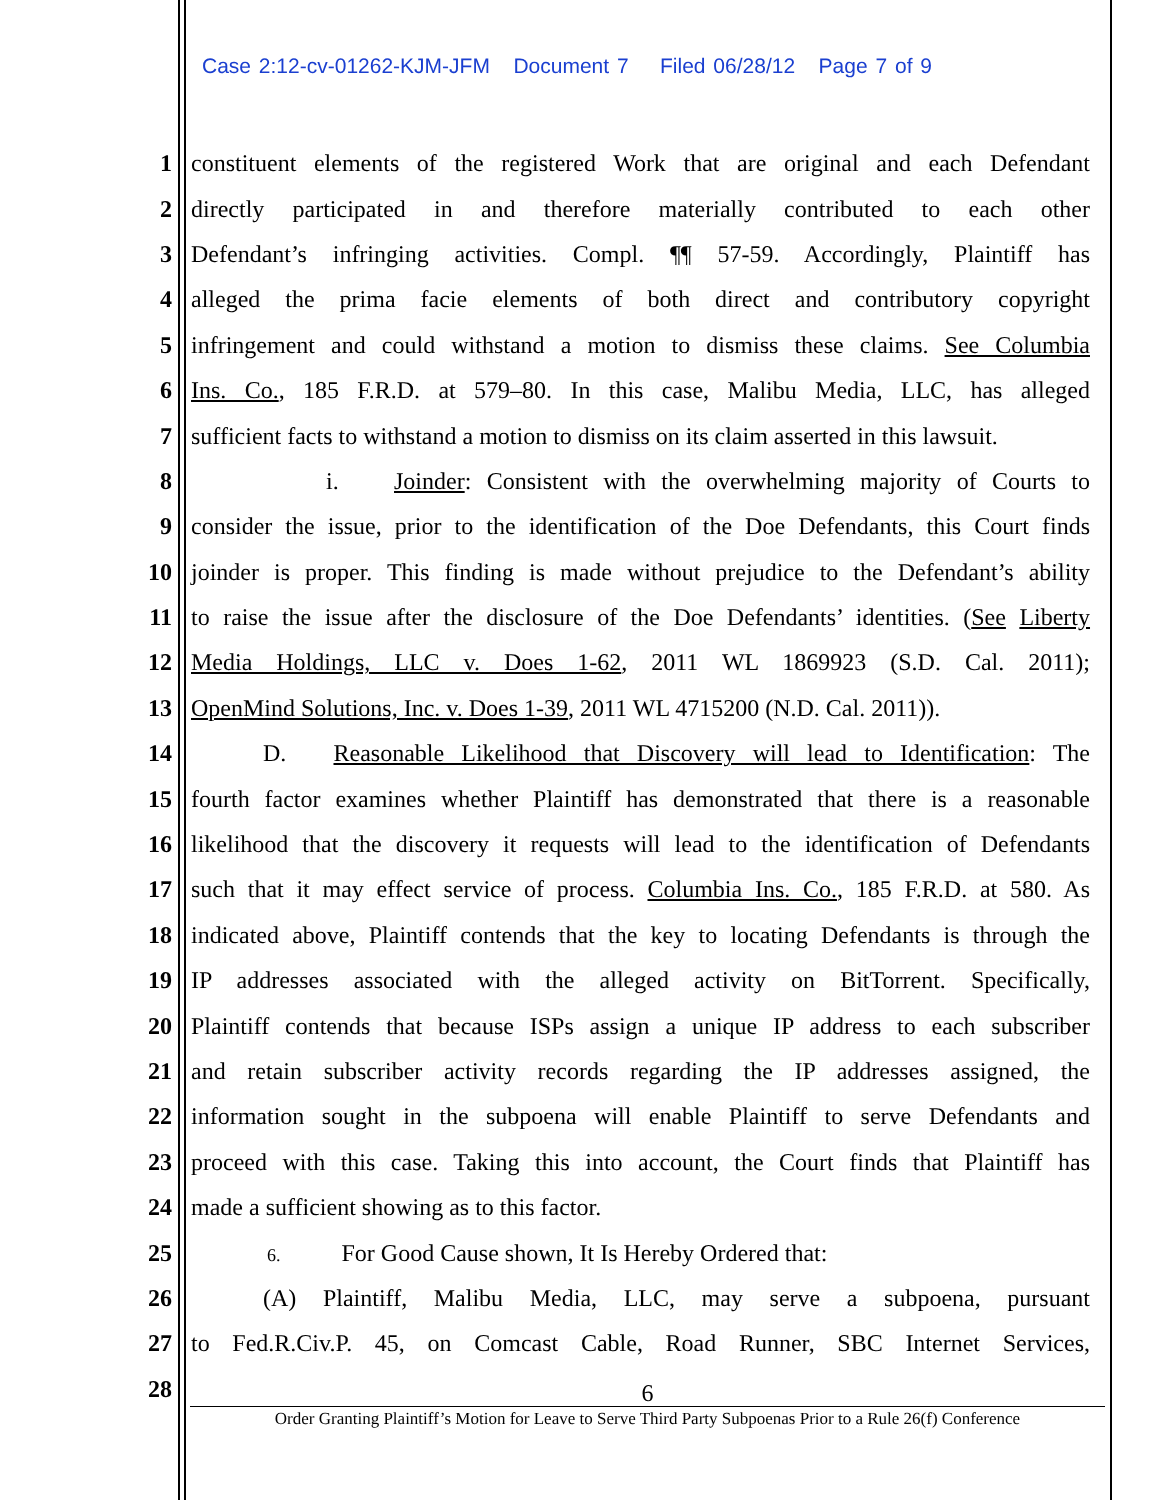Case 2:12-cv-01262-KJM-JFM Document 7 Filed 06/28/12 Page 7 of 9
1 constituent elements of the registered Work that are original and each Defendant
2 directly participated in and therefore materially contributed to each other
3 Defendant’s infringing activities. Compl. ¶¶ 57-59. Accordingly, Plaintiff has
4 alleged the prima facie elements of both direct and contributory copyright
5 infringement and could withstand a motion to dismiss these claims. See Columbia
6 Ins. Co., 185 F.R.D. at 579–80. In this case, Malibu Media, LLC, has alleged
7 sufficient facts to withstand a motion to dismiss on its claim asserted in this lawsuit.
8 i. Joinder: Consistent with the overwhelming majority of Courts to
9 consider the issue, prior to the identification of the Doe Defendants, this Court finds
10 joinder is proper. This finding is made without prejudice to the Defendant’s ability
11 to raise the issue after the disclosure of the Doe Defendants’ identities. (See Liberty
12 Media Holdings, LLC v. Does 1-62, 2011 WL 1869923 (S.D. Cal. 2011);
13 OpenMind Solutions, Inc. v. Does 1-39, 2011 WL 4715200 (N.D. Cal. 2011)).
14 D. Reasonable Likelihood that Discovery will lead to Identification: The
15 fourth factor examines whether Plaintiff has demonstrated that there is a reasonable
16 likelihood that the discovery it requests will lead to the identification of Defendants
17 such that it may effect service of process. Columbia Ins. Co., 185 F.R.D. at 580. As
18 indicated above, Plaintiff contends that the key to locating Defendants is through the
19 IP addresses associated with the alleged activity on BitTorrent. Specifically,
20 Plaintiff contends that because ISPs assign a unique IP address to each subscriber
21 and retain subscriber activity records regarding the IP addresses assigned, the
22 information sought in the subpoena will enable Plaintiff to serve Defendants and
23 proceed with this case. Taking this into account, the Court finds that Plaintiff has
24 made a sufficient showing as to this factor.
25 6. For Good Cause shown, It Is Hereby Ordered that:
26 (A) Plaintiff, Malibu Media, LLC, may serve a subpoena, pursuant
27 to Fed.R.Civ.P. 45, on Comcast Cable, Road Runner, SBC Internet Services,
28
6
Order Granting Plaintiff’s Motion for Leave to Serve Third Party Subpoenas Prior to a Rule 26(f) Conference